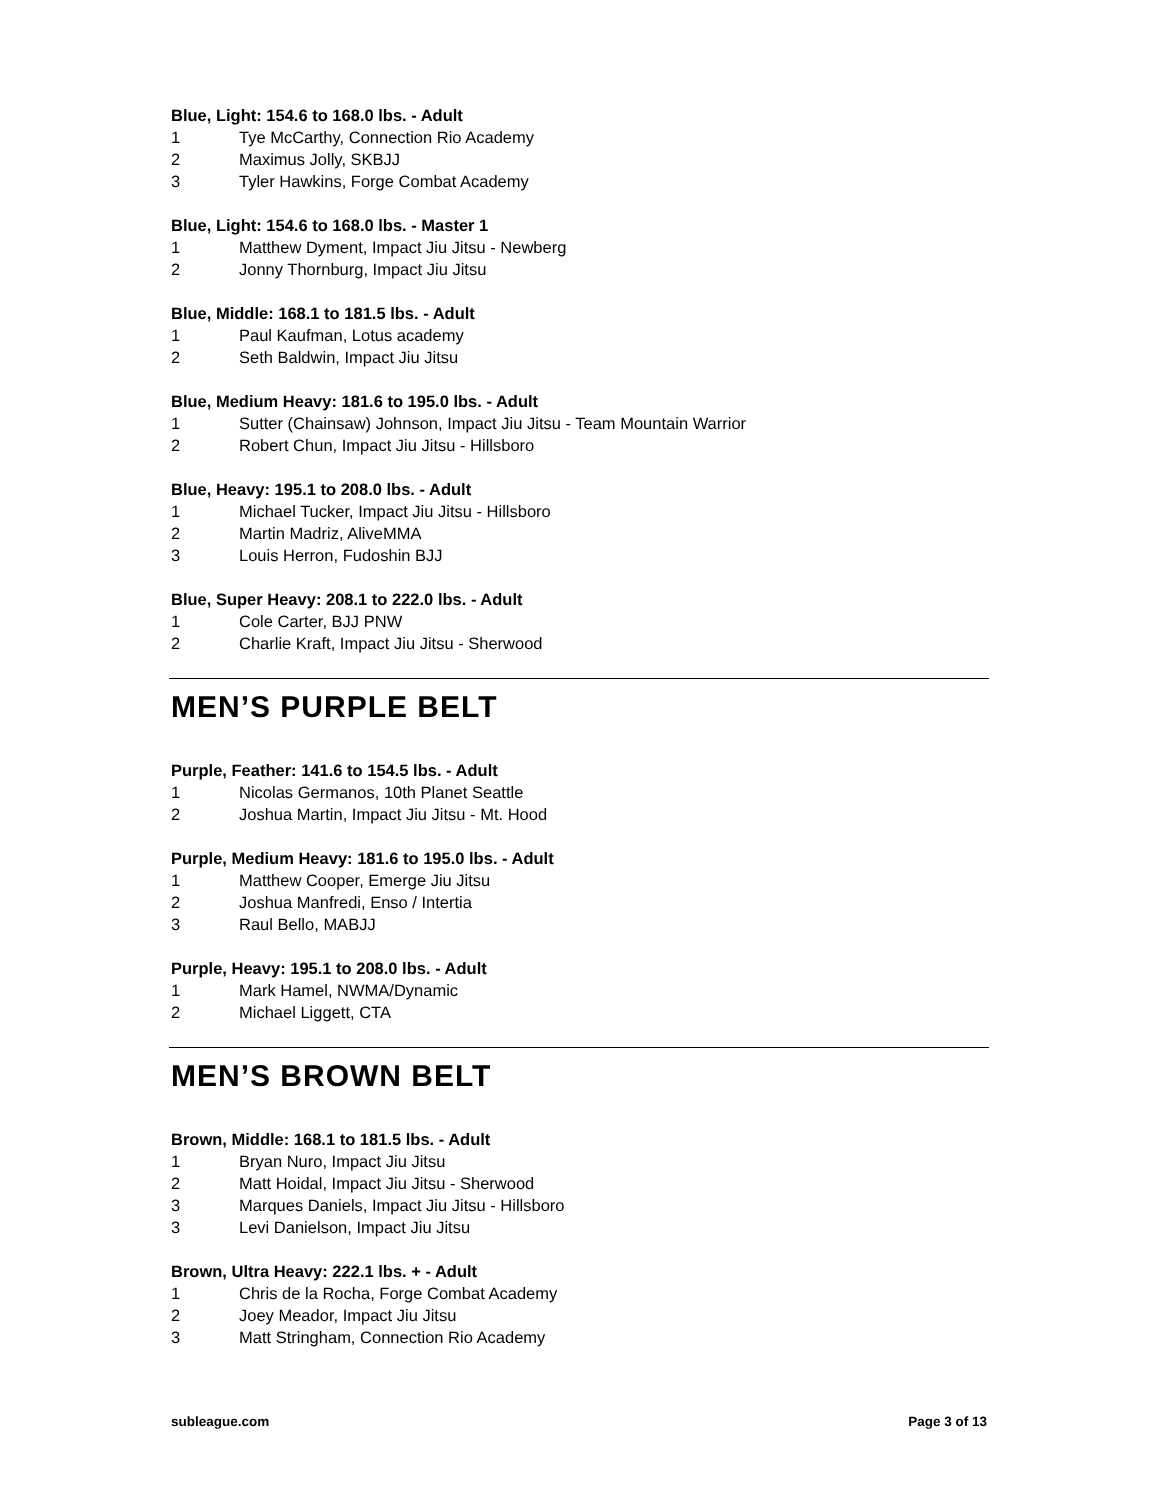Blue, Light: 154.6 to 168.0 lbs. - Adult
1 Tye McCarthy, Connection Rio Academy
2 Maximus Jolly, SKBJJ
3 Tyler Hawkins, Forge Combat Academy
Blue, Light: 154.6 to 168.0 lbs. - Master 1
1 Matthew Dyment, Impact Jiu Jitsu - Newberg
2 Jonny Thornburg, Impact Jiu Jitsu
Blue, Middle: 168.1 to 181.5 lbs. - Adult
1 Paul Kaufman, Lotus academy
2 Seth Baldwin, Impact Jiu Jitsu
Blue, Medium Heavy: 181.6 to 195.0 lbs. - Adult
1 Sutter (Chainsaw) Johnson, Impact Jiu Jitsu - Team Mountain Warrior
2 Robert Chun, Impact Jiu Jitsu - Hillsboro
Blue, Heavy: 195.1 to 208.0 lbs. - Adult
1 Michael Tucker, Impact Jiu Jitsu - Hillsboro
2 Martin Madriz, AliveMMA
3 Louis Herron, Fudoshin BJJ
Blue, Super Heavy: 208.1 to 222.0 lbs. - Adult
1 Cole Carter, BJJ PNW
2 Charlie Kraft, Impact Jiu Jitsu - Sherwood
MEN’S PURPLE BELT
Purple, Feather: 141.6 to 154.5 lbs. - Adult
1 Nicolas Germanos, 10th Planet Seattle
2 Joshua Martin, Impact Jiu Jitsu - Mt. Hood
Purple, Medium Heavy: 181.6 to 195.0 lbs. - Adult
1 Matthew Cooper, Emerge Jiu Jitsu
2 Joshua Manfredi, Enso / Intertia
3 Raul Bello, MABJJ
Purple, Heavy: 195.1 to 208.0 lbs. - Adult
1 Mark Hamel, NWMA/Dynamic
2 Michael Liggett, CTA
MEN’S BROWN BELT
Brown, Middle: 168.1 to 181.5 lbs. - Adult
1 Bryan Nuro, Impact Jiu Jitsu
2 Matt Hoidal, Impact Jiu Jitsu - Sherwood
3 Marques Daniels, Impact Jiu Jitsu - Hillsboro
3 Levi Danielson, Impact Jiu Jitsu
Brown, Ultra Heavy: 222.1 lbs. + - Adult
1 Chris de la Rocha, Forge Combat Academy
2 Joey Meador, Impact Jiu Jitsu
3 Matt Stringham, Connection Rio Academy
subleague.com Page 3 of 13